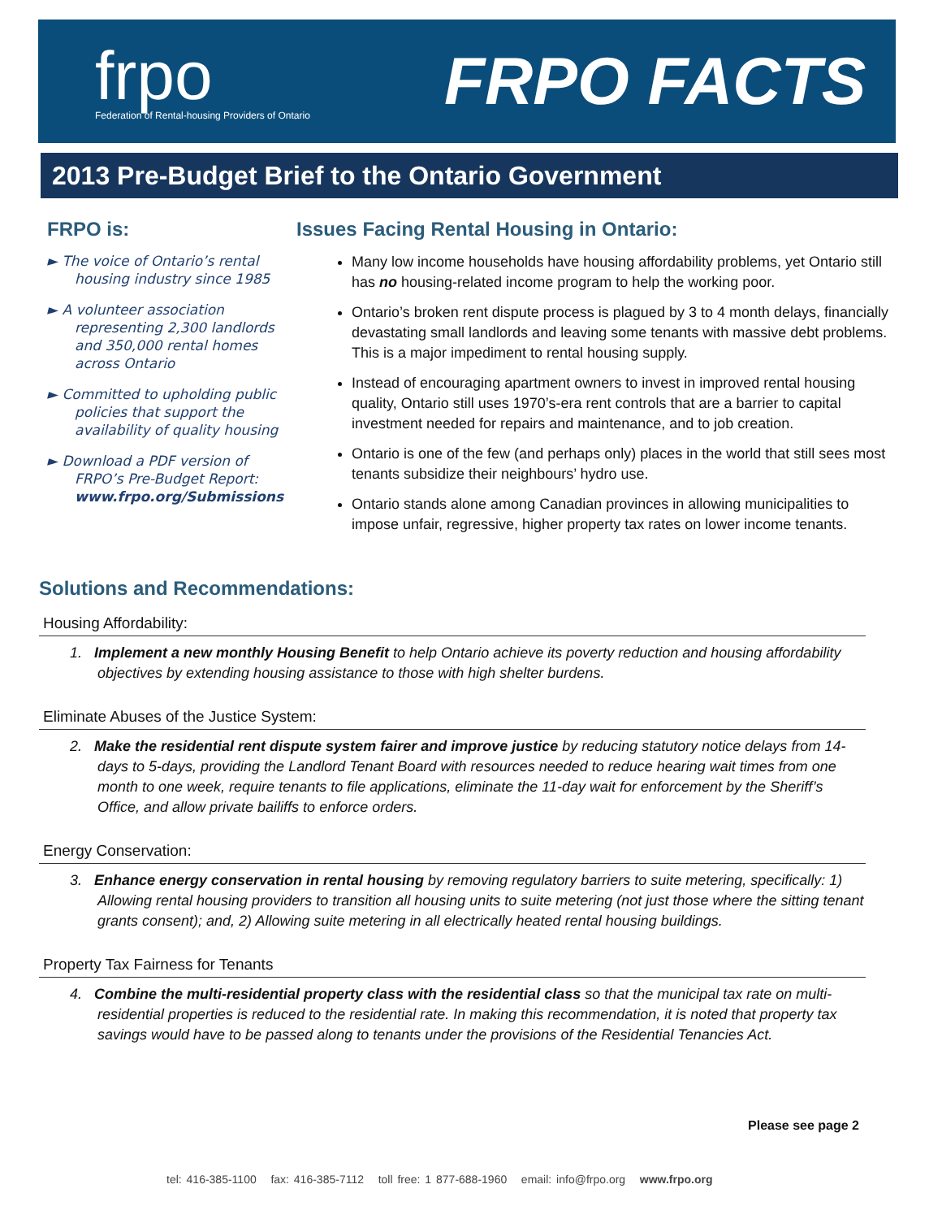frpo
Federation of Rental-housing Providers of Ontario
FRPO FACTS
2013 Pre-Budget Brief to the Ontario Government
FRPO is:
► The voice of Ontario’s rental housing industry since 1985
► A volunteer association representing 2,300 landlords and 350,000 rental homes across Ontario
► Committed to upholding public policies that support the availability of quality housing
► Download a PDF version of FRPO’s Pre-Budget Report: www.frpo.org/Submissions
Issues Facing Rental Housing in Ontario:
Many low income households have housing affordability problems, yet Ontario still has no housing-related income program to help the working poor.
Ontario’s broken rent dispute process is plagued by 3 to 4 month delays, financially devastating small landlords and leaving some tenants with massive debt problems. This is a major impediment to rental housing supply.
Instead of encouraging apartment owners to invest in improved rental housing quality, Ontario still uses 1970’s-era rent controls that are a barrier to capital investment needed for repairs and maintenance, and to job creation.
Ontario is one of the few (and perhaps only) places in the world that still sees most tenants subsidize their neighbours’ hydro use.
Ontario stands alone among Canadian provinces in allowing municipalities to impose unfair, regressive, higher property tax rates on lower income tenants.
Solutions and Recommendations:
Housing Affordability:
1. Implement a new monthly Housing Benefit to help Ontario achieve its poverty reduction and housing affordability objectives by extending housing assistance to those with high shelter burdens.
Eliminate Abuses of the Justice System:
2. Make the residential rent dispute system fairer and improve justice by reducing statutory notice delays from 14-days to 5-days, providing the Landlord Tenant Board with resources needed to reduce hearing wait times from one month to one week, require tenants to file applications, eliminate the 11-day wait for enforcement by the Sheriff’s Office, and allow private bailiffs to enforce orders.
Energy Conservation:
3. Enhance energy conservation in rental housing by removing regulatory barriers to suite metering, specifically: 1) Allowing rental housing providers to transition all housing units to suite metering (not just those where the sitting tenant grants consent); and, 2) Allowing suite metering in all electrically heated rental housing buildings.
Property Tax Fairness for Tenants
4. Combine the multi-residential property class with the residential class so that the municipal tax rate on multi-residential properties is reduced to the residential rate. In making this recommendation, it is noted that property tax savings would have to be passed along to tenants under the provisions of the Residential Tenancies Act.
Please see page 2
tel: 416-385-1100 fax: 416-385-7112 toll free: 1 877-688-1960 email: info@frpo.org www.frpo.org